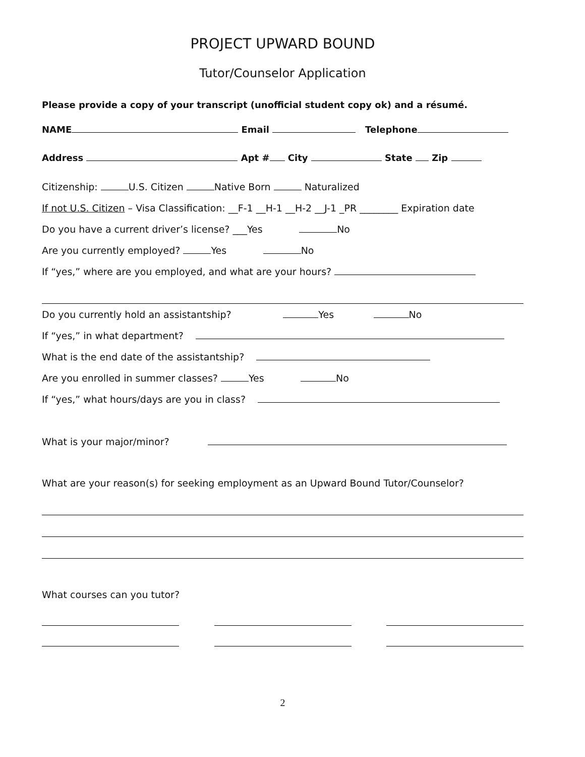PROJECT UPWARD BOUND
Tutor/Counselor Application
Please provide a copy of your transcript (unofficial student copy ok) and a résumé.
NAME Email Telephone
Address Apt # City State Zip
Citizenship: U.S. Citizen Native Born Naturalized
If not U.S. Citizen – Visa Classification: __F-1 __H-1 __H-2 __J-1 _PR ________ Expiration date
Do you have a current driver’s license? ___Yes No
Are you currently employed? Yes No
If “yes,” where are you employed, and what are your hours?
Do you currently hold an assistantship? Yes No
If “yes,” in what department?
What is the end date of the assistantship?
Are you enrolled in summer classes? Yes No
If “yes,” what hours/days are you in class?
What is your major/minor?
What are your reason(s) for seeking employment as an Upward Bound Tutor/Counselor?
What courses can you tutor?
2